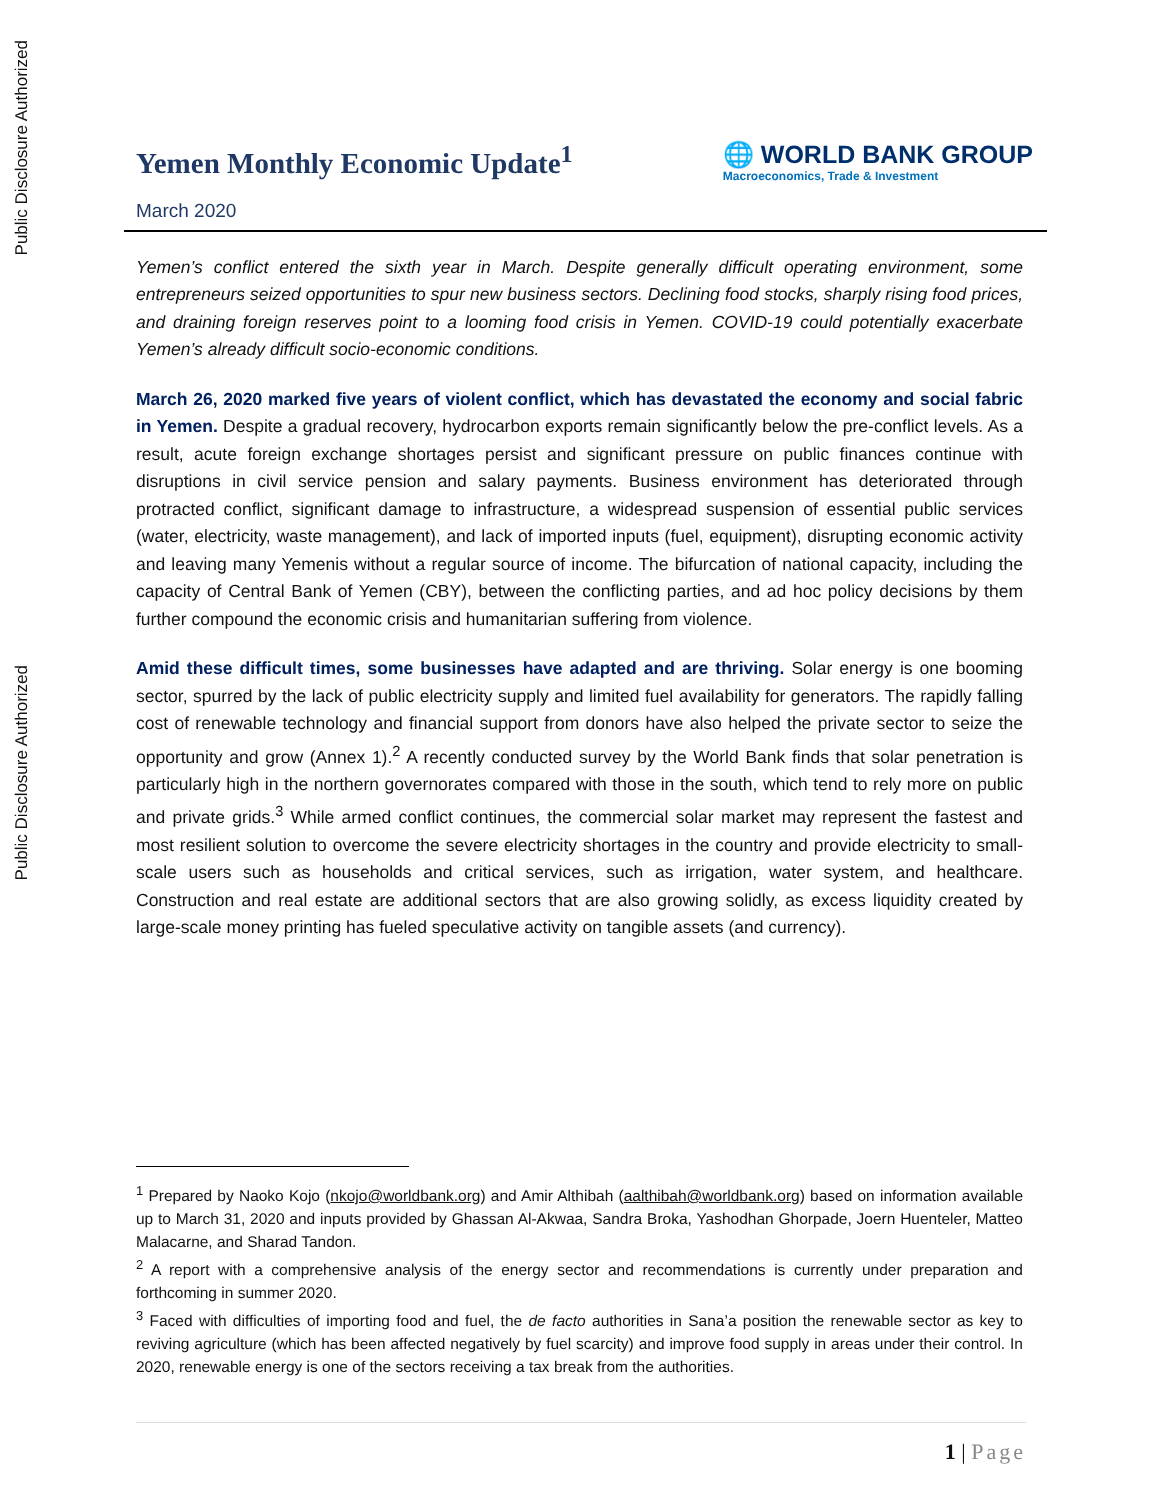Public Disclosure Authorized
Public Disclosure Authorized
Yemen Monthly Economic Update<sup>1</sup>
March 2020
🌐 WORLD BANK GROUP
Macroeconomics, Trade & Investment
Yemen’s conflict entered the sixth year in March. Despite generally difficult operating environment, some entrepreneurs seized opportunities to spur new business sectors. Declining food stocks, sharply rising food prices, and draining foreign reserves point to a looming food crisis in Yemen. COVID-19 could potentially exacerbate Yemen’s already difficult socio-economic conditions.
March 26, 2020 marked five years of violent conflict, which has devastated the economy and social fabric in Yemen. Despite a gradual recovery, hydrocarbon exports remain significantly below the pre-conflict levels. As a result, acute foreign exchange shortages persist and significant pressure on public finances continue with disruptions in civil service pension and salary payments. Business environment has deteriorated through protracted conflict, significant damage to infrastructure, a widespread suspension of essential public services (water, electricity, waste management), and lack of imported inputs (fuel, equipment), disrupting economic activity and leaving many Yemenis without a regular source of income. The bifurcation of national capacity, including the capacity of Central Bank of Yemen (CBY), between the conflicting parties, and ad hoc policy decisions by them further compound the economic crisis and humanitarian suffering from violence.
Amid these difficult times, some businesses have adapted and are thriving. Solar energy is one booming sector, spurred by the lack of public electricity supply and limited fuel availability for generators. The rapidly falling cost of renewable technology and financial support from donors have also helped the private sector to seize the opportunity and grow (Annex 1).<sup>2</sup> A recently conducted survey by the World Bank finds that solar penetration is particularly high in the northern governorates compared with those in the south, which tend to rely more on public and private grids.<sup>3</sup> While armed conflict continues, the commercial solar market may represent the fastest and most resilient solution to overcome the severe electricity shortages in the country and provide electricity to small-scale users such as households and critical services, such as irrigation, water system, and healthcare. Construction and real estate are additional sectors that are also growing solidly, as excess liquidity created by large-scale money printing has fueled speculative activity on tangible assets (and currency).
<sup>1</sup> Prepared by Naoko Kojo (nkojo@worldbank.org) and Amir Althibah (aalthibah@worldbank.org) based on information available up to March 31, 2020 and inputs provided by Ghassan Al-Akwaa, Sandra Broka, Yashodhan Ghorpade, Joern Huenteler, Matteo Malacarne, and Sharad Tandon.
<sup>2</sup> A report with a comprehensive analysis of the energy sector and recommendations is currently under preparation and forthcoming in summer 2020.
<sup>3</sup> Faced with difficulties of importing food and fuel, the de facto authorities in Sana’a position the renewable sector as key to reviving agriculture (which has been affected negatively by fuel scarcity) and improve food supply in areas under their control. In 2020, renewable energy is one of the sectors receiving a tax break from the authorities.
1 | Page